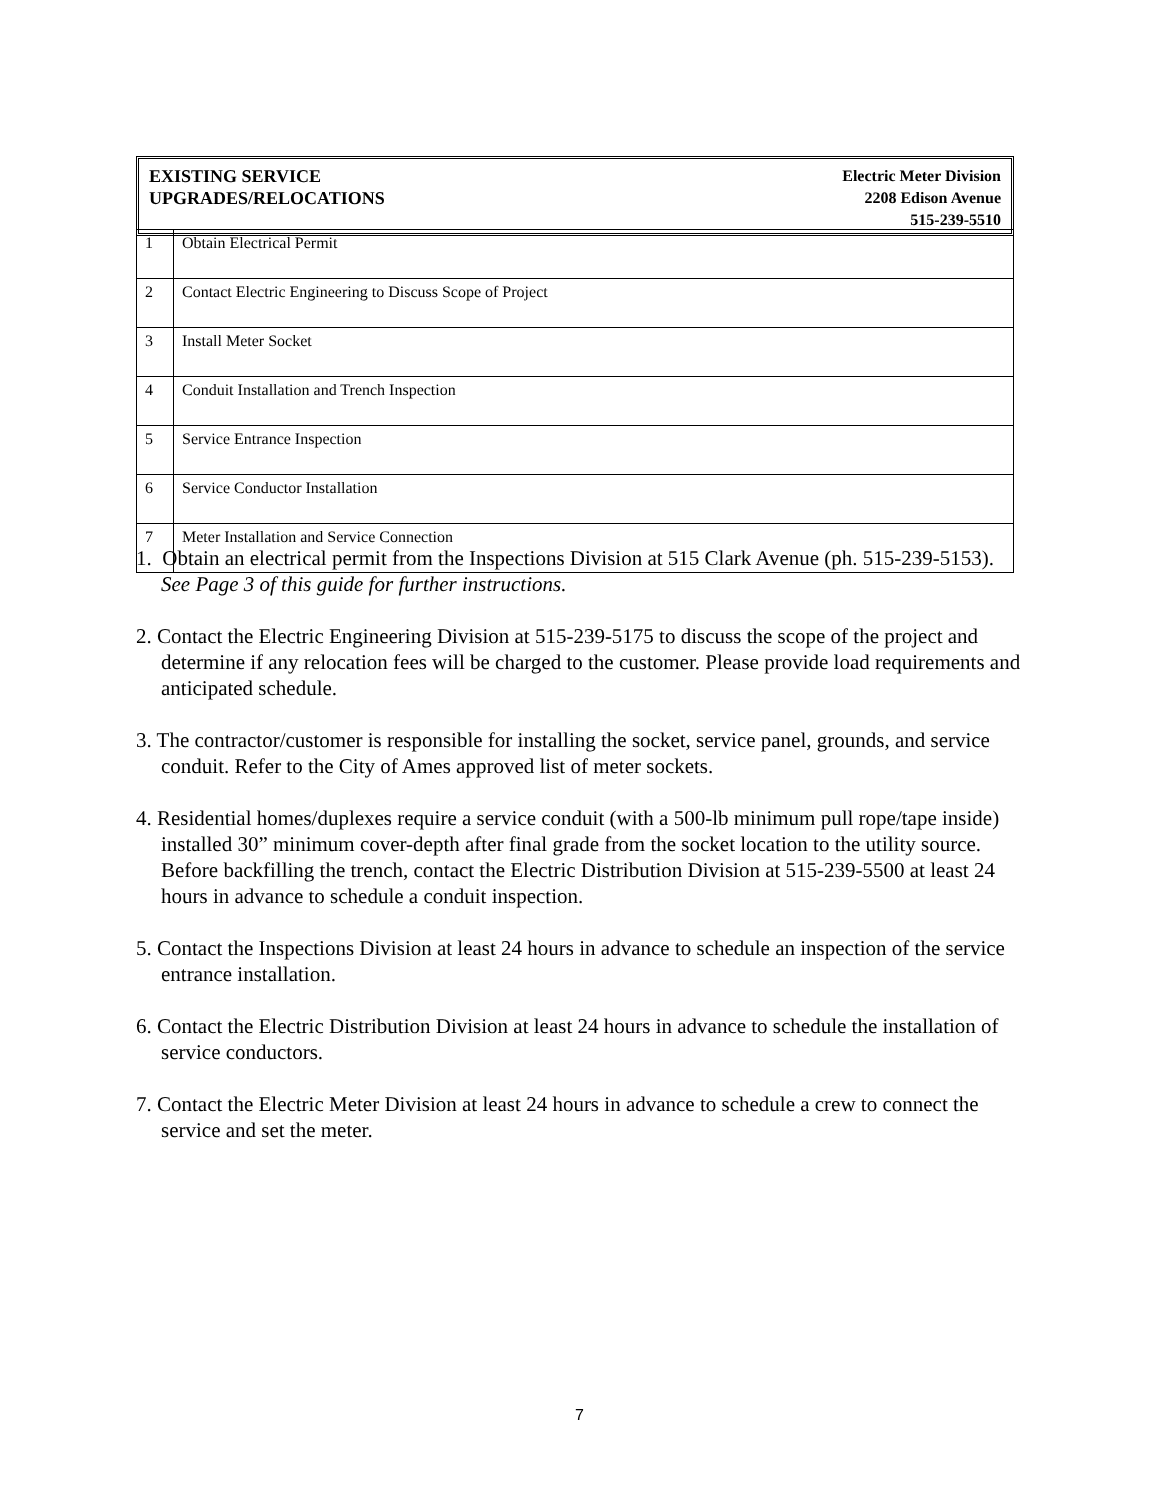EXISTING SERVICE
UPGRADES/RELOCATIONS
Electric Meter Division
2208 Edison Avenue
515-239-5510
| 1 | Obtain Electrical Permit |
| 2 | Contact Electric Engineering to Discuss Scope of Project |
| 3 | Install Meter Socket |
| 4 | Conduit Installation and Trench Inspection |
| 5 | Service Entrance Inspection |
| 6 | Service Conductor Installation |
| 7 | Meter Installation and Service Connection |
1. Obtain an electrical permit from the Inspections Division at 515 Clark Avenue (ph. 515-239-5153). See Page 3 of this guide for further instructions.
2. Contact the Electric Engineering Division at 515-239-5175 to discuss the scope of the project and determine if any relocation fees will be charged to the customer. Please provide load requirements and anticipated schedule.
3. The contractor/customer is responsible for installing the socket, service panel, grounds, and service conduit. Refer to the City of Ames approved list of meter sockets.
4. Residential homes/duplexes require a service conduit (with a 500-lb minimum pull rope/tape inside) installed 30” minimum cover-depth after final grade from the socket location to the utility source. Before backfilling the trench, contact the Electric Distribution Division at 515-239-5500 at least 24 hours in advance to schedule a conduit inspection.
5. Contact the Inspections Division at least 24 hours in advance to schedule an inspection of the service entrance installation.
6. Contact the Electric Distribution Division at least 24 hours in advance to schedule the installation of service conductors.
7. Contact the Electric Meter Division at least 24 hours in advance to schedule a crew to connect the service and set the meter.
7